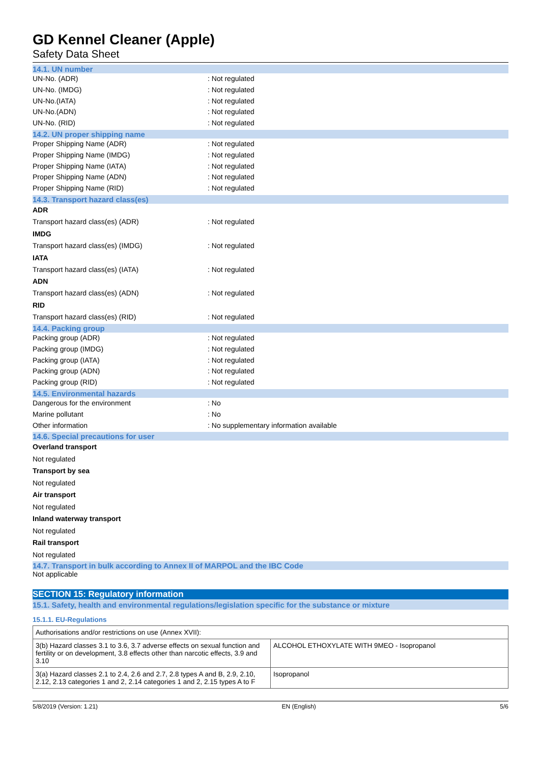GD Kennel Cleaner (Apple)
Safety Data Sheet
14.1. UN number
UN-No. (ADR) : Not regulated
UN-No. (IMDG) : Not regulated
UN-No.(IATA) : Not regulated
UN-No.(ADN) : Not regulated
UN-No. (RID) : Not regulated
14.2. UN proper shipping name
Proper Shipping Name (ADR) : Not regulated
Proper Shipping Name (IMDG) : Not regulated
Proper Shipping Name (IATA) : Not regulated
Proper Shipping Name (ADN) : Not regulated
Proper Shipping Name (RID) : Not regulated
14.3. Transport hazard class(es)
ADR
Transport hazard class(es) (ADR) : Not regulated
IMDG
Transport hazard class(es) (IMDG) : Not regulated
IATA
Transport hazard class(es) (IATA) : Not regulated
ADN
Transport hazard class(es) (ADN) : Not regulated
RID
Transport hazard class(es) (RID) : Not regulated
14.4. Packing group
Packing group (ADR) : Not regulated
Packing group (IMDG) : Not regulated
Packing group (IATA) : Not regulated
Packing group (ADN) : Not regulated
Packing group (RID) : Not regulated
14.5. Environmental hazards
Dangerous for the environment : No
Marine pollutant : No
Other information : No supplementary information available
14.6. Special precautions for user
Overland transport
Not regulated
Transport by sea
Not regulated
Air transport
Not regulated
Inland waterway transport
Not regulated
Rail transport
Not regulated
14.7. Transport in bulk according to Annex II of MARPOL and the IBC Code
Not applicable
SECTION 15: Regulatory information
15.1. Safety, health and environmental regulations/legislation specific for the substance or mixture
15.1.1. EU-Regulations
| Authorisations and/or restrictions on use (Annex XVII): | |
| 3(b) Hazard classes 3.1 to 3.6, 3.7 adverse effects on sexual function and fertility or on development, 3.8 effects other than narcotic effects, 3.9 and 3.10 | ALCOHOL ETHOXYLATE WITH 9MEO - Isopropanol |
| 3(a) Hazard classes 2.1 to 2.4, 2.6 and 2.7, 2.8 types A and B, 2.9, 2.10, 2.12, 2.13 categories 1 and 2, 2.14 categories 1 and 2, 2.15 types A to F | Isopropanol |
5/8/2019 (Version: 1.21) EN (English) 5/6